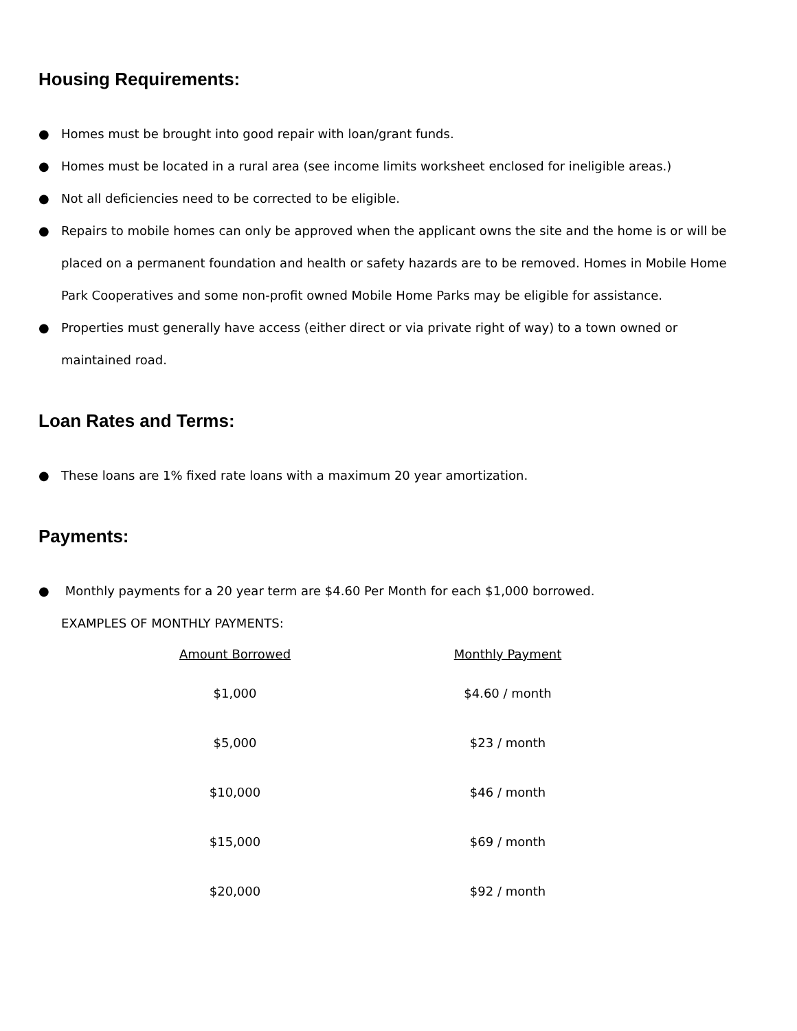Housing Requirements:
● Homes must be brought into good repair with loan/grant funds.
● Homes must be located in a rural area (see income limits worksheet enclosed for ineligible areas.)
● Not all deficiencies need to be corrected to be eligible.
● Repairs to mobile homes can only be approved when the applicant owns the site and the home is or will be placed on a permanent foundation and health or safety hazards are to be removed. Homes in Mobile Home Park Cooperatives and some non-profit owned Mobile Home Parks may be eligible for assistance.
● Properties must generally have access (either direct or via private right of way) to a town owned or maintained road.
Loan Rates and Terms:
● These loans are 1% fixed rate loans with a maximum 20 year amortization.
Payments:
● Monthly payments for a 20 year term are $4.60 Per Month for each $1,000 borrowed.
EXAMPLES OF MONTHLY PAYMENTS:
| Amount Borrowed | Monthly Payment |
| --- | --- |
| $1,000 | $4.60 / month |
| $5,000 | $23 / month |
| $10,000 | $46 / month |
| $15,000 | $69 / month |
| $20,000 | $92 / month |